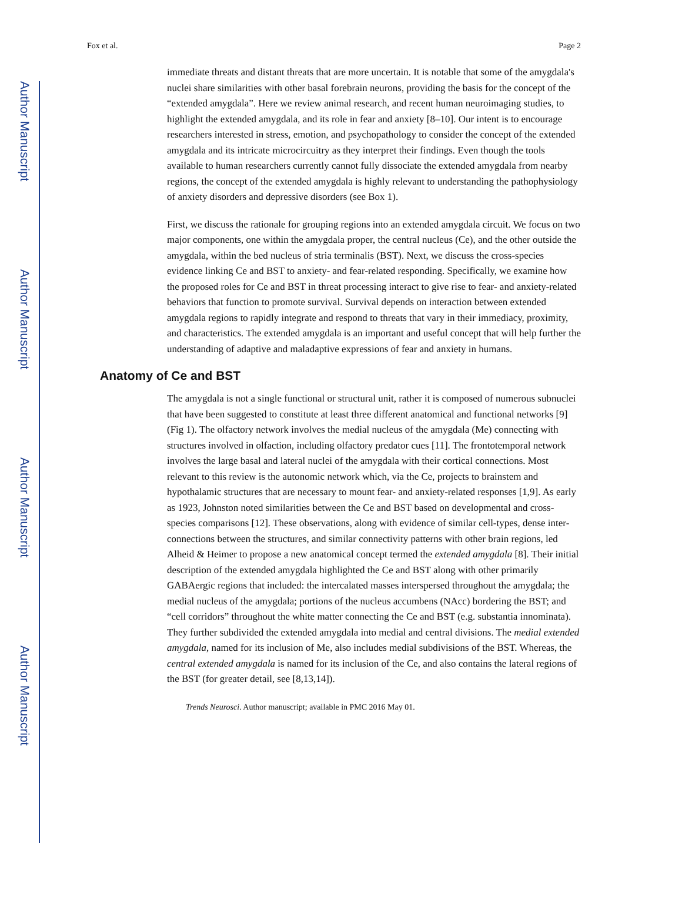Author Manuscript
Author Manuscript
Author Manuscript
Author Manuscript
Fox et al. Page 2
immediate threats and distant threats that are more uncertain. It is notable that some of the amygdala's nuclei share similarities with other basal forebrain neurons, providing the basis for the concept of the “extended amygdala”. Here we review animal research, and recent human neuroimaging studies, to highlight the extended amygdala, and its role in fear and anxiety [8–10]. Our intent is to encourage researchers interested in stress, emotion, and psychopathology to consider the concept of the extended amygdala and its intricate microcircuitry as they interpret their findings. Even though the tools available to human researchers currently cannot fully dissociate the extended amygdala from nearby regions, the concept of the extended amygdala is highly relevant to understanding the pathophysiology of anxiety disorders and depressive disorders (see Box 1).
First, we discuss the rationale for grouping regions into an extended amygdala circuit. We focus on two major components, one within the amygdala proper, the central nucleus (Ce), and the other outside the amygdala, within the bed nucleus of stria terminalis (BST). Next, we discuss the cross-species evidence linking Ce and BST to anxiety- and fear-related responding. Specifically, we examine how the proposed roles for Ce and BST in threat processing interact to give rise to fear- and anxiety-related behaviors that function to promote survival. Survival depends on interaction between extended amygdala regions to rapidly integrate and respond to threats that vary in their immediacy, proximity, and characteristics. The extended amygdala is an important and useful concept that will help further the understanding of adaptive and maladaptive expressions of fear and anxiety in humans.
Anatomy of Ce and BST
The amygdala is not a single functional or structural unit, rather it is composed of numerous subnuclei that have been suggested to constitute at least three different anatomical and functional networks [9](Fig 1). The olfactory network involves the medial nucleus of the amygdala (Me) connecting with structures involved in olfaction, including olfactory predator cues [11]. The frontotemporal network involves the large basal and lateral nuclei of the amygdala with their cortical connections. Most relevant to this review is the autonomic network which, via the Ce, projects to brainstem and hypothalamic structures that are necessary to mount fear- and anxiety-related responses [1,9]. As early as 1923, Johnston noted similarities between the Ce and BST based on developmental and cross-species comparisons [12]. These observations, along with evidence of similar cell-types, dense inter-connections between the structures, and similar connectivity patterns with other brain regions, led Alheid & Heimer to propose a new anatomical concept termed the extended amygdala [8]. Their initial description of the extended amygdala highlighted the Ce and BST along with other primarily GABAergic regions that included: the intercalated masses interspersed throughout the amygdala; the medial nucleus of the amygdala; portions of the nucleus accumbens (NAcc) bordering the BST; and “cell corridors” throughout the white matter connecting the Ce and BST (e.g. substantia innominata). They further subdivided the extended amygdala into medial and central divisions. The medial extended amygdala, named for its inclusion of Me, also includes medial subdivisions of the BST. Whereas, the central extended amygdala is named for its inclusion of the Ce, and also contains the lateral regions of the BST (for greater detail, see [8,13,14]).
Trends Neurosci. Author manuscript; available in PMC 2016 May 01.